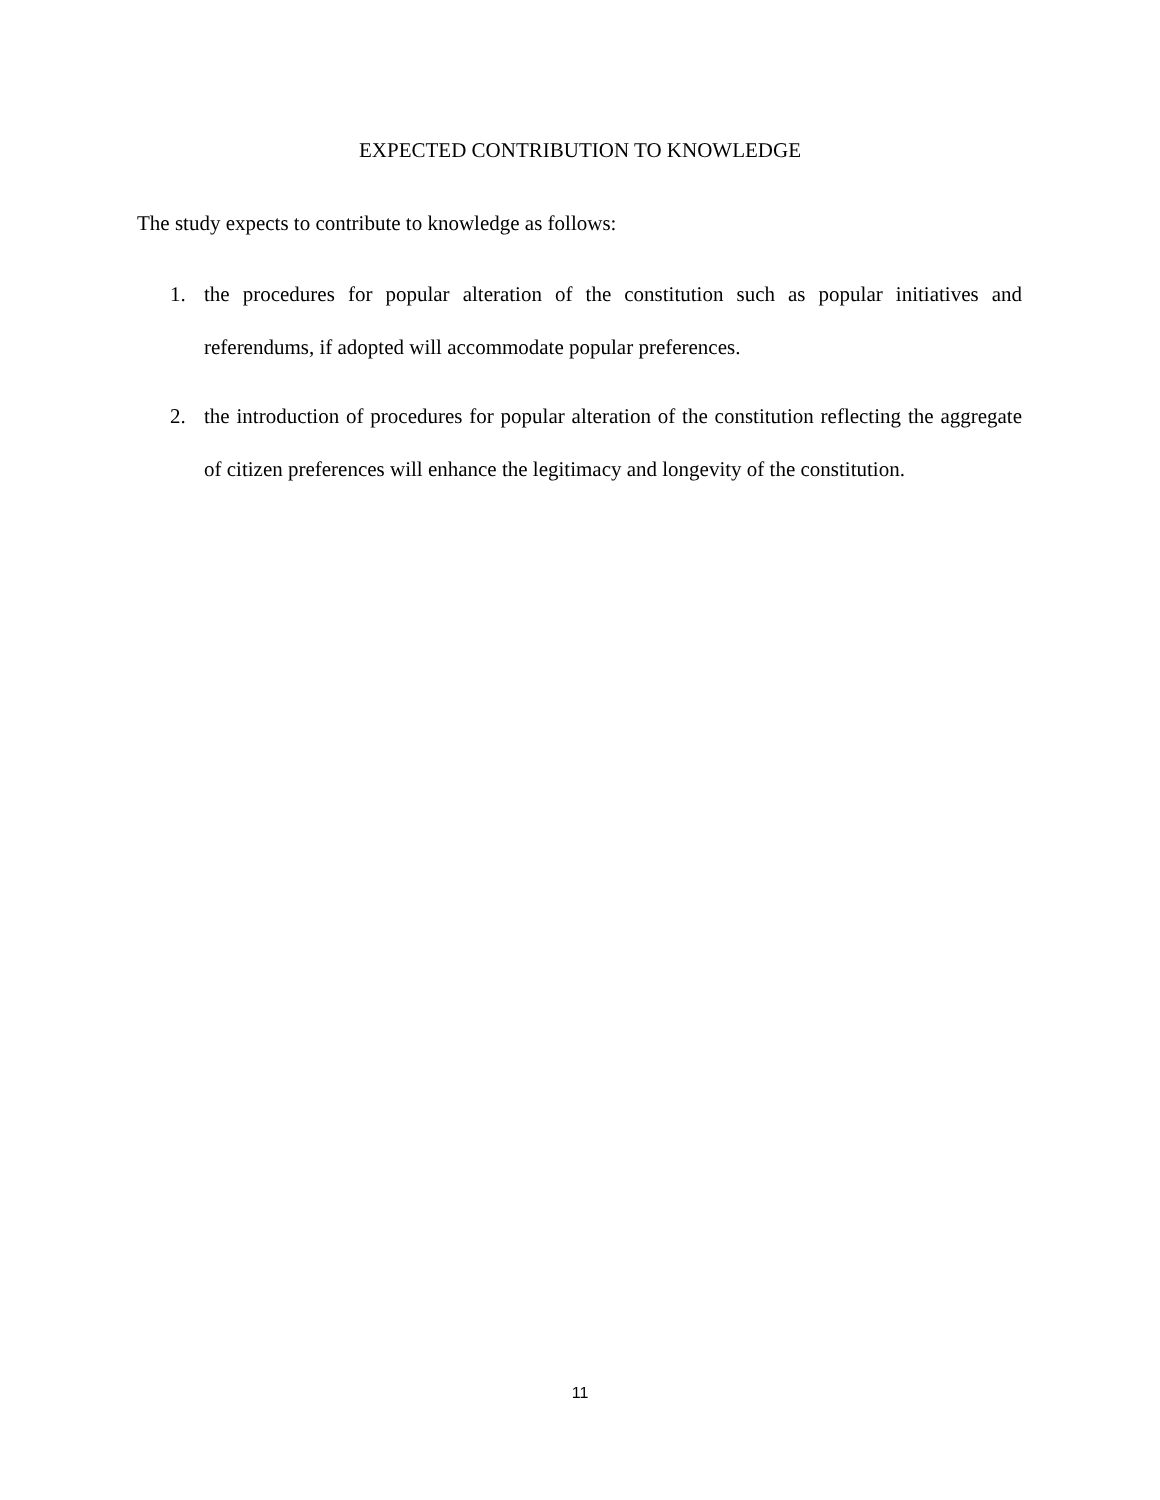EXPECTED CONTRIBUTION TO KNOWLEDGE
The study expects to contribute to knowledge as follows:
1. the procedures for popular alteration of the constitution such as popular initiatives and referendums, if adopted will accommodate popular preferences.
2. the introduction of procedures for popular alteration of the constitution reflecting the aggregate of citizen preferences will enhance the legitimacy and longevity of the constitution.
11